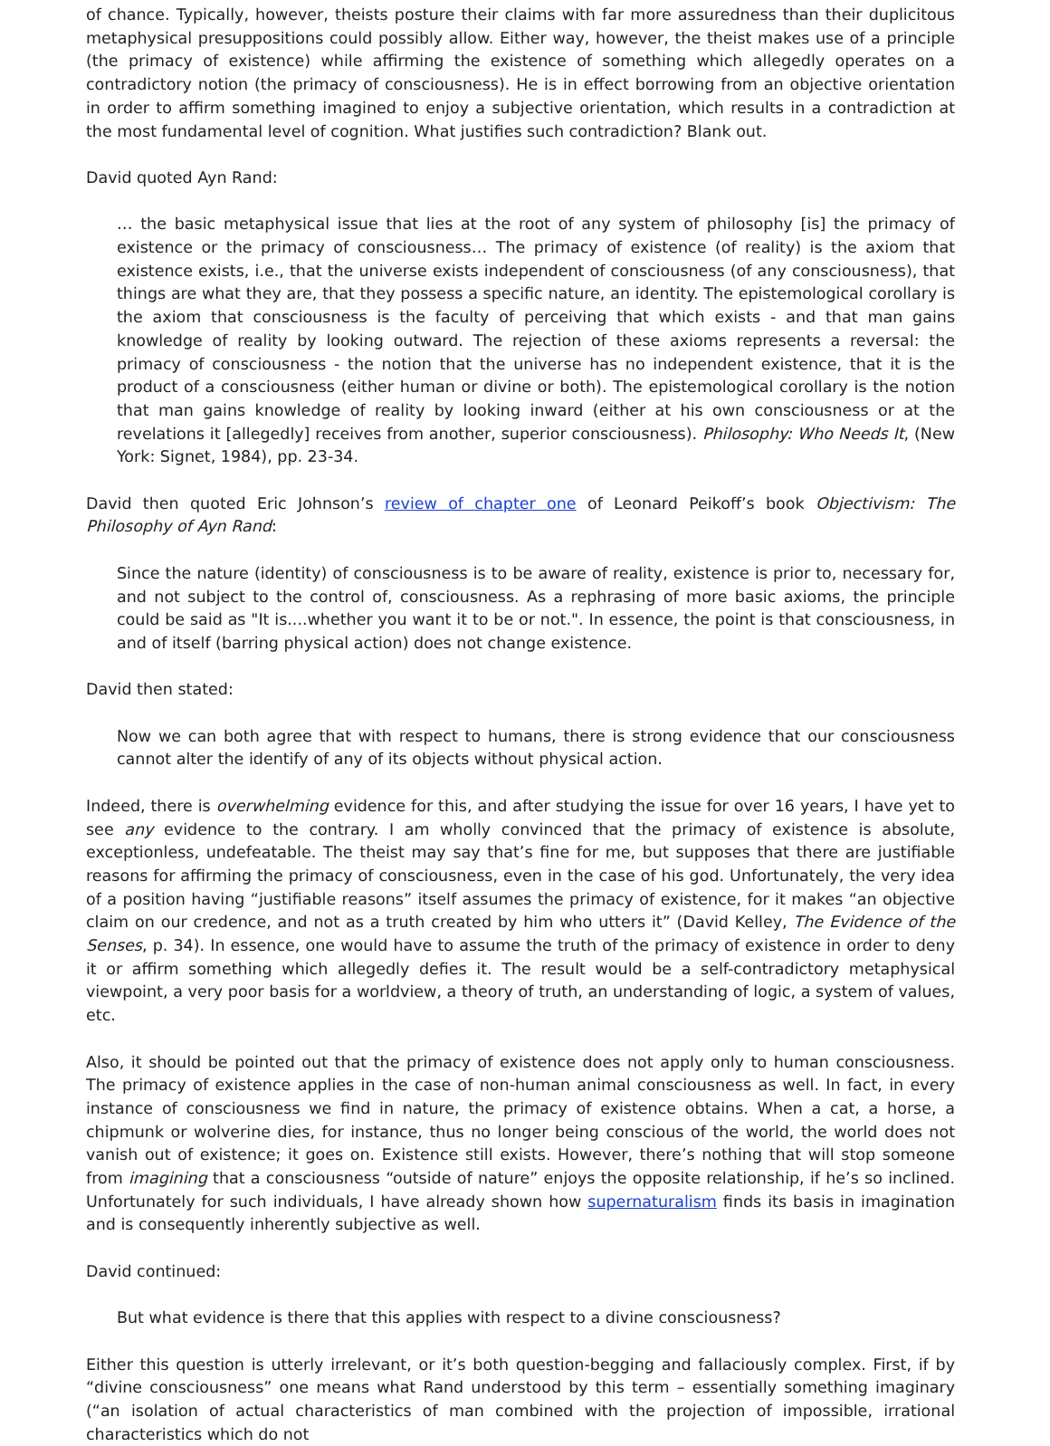of chance. Typically, however, theists posture their claims with far more assuredness than their duplicitous metaphysical presuppositions could possibly allow. Either way, however, the theist makes use of a principle (the primacy of existence) while affirming the existence of something which allegedly operates on a contradictory notion (the primacy of consciousness). He is in effect borrowing from an objective orientation in order to affirm something imagined to enjoy a subjective orientation, which results in a contradiction at the most fundamental level of cognition. What justifies such contradiction? Blank out.
David quoted Ayn Rand:
… the basic metaphysical issue that lies at the root of any system of philosophy [is] the primacy of existence or the primacy of consciousness… The primacy of existence (of reality) is the axiom that existence exists, i.e., that the universe exists independent of consciousness (of any consciousness), that things are what they are, that they possess a specific nature, an identity. The epistemological corollary is the axiom that consciousness is the faculty of perceiving that which exists - and that man gains knowledge of reality by looking outward. The rejection of these axioms represents a reversal: the primacy of consciousness - the notion that the universe has no independent existence, that it is the product of a consciousness (either human or divine or both). The epistemological corollary is the notion that man gains knowledge of reality by looking inward (either at his own consciousness or at the revelations it [allegedly] receives from another, superior consciousness). Philosophy: Who Needs It, (New York: Signet, 1984), pp. 23-34.
David then quoted Eric Johnson’s review of chapter one of Leonard Peikoff’s book Objectivism: The Philosophy of Ayn Rand:
Since the nature (identity) of consciousness is to be aware of reality, existence is prior to, necessary for, and not subject to the control of, consciousness. As a rephrasing of more basic axioms, the principle could be said as "It is....whether you want it to be or not.". In essence, the point is that consciousness, in and of itself (barring physical action) does not change existence.
David then stated:
Now we can both agree that with respect to humans, there is strong evidence that our consciousness cannot alter the identify of any of its objects without physical action.
Indeed, there is overwhelming evidence for this, and after studying the issue for over 16 years, I have yet to see any evidence to the contrary. I am wholly convinced that the primacy of existence is absolute, exceptionless, undefeatable. The theist may say that’s fine for me, but supposes that there are justifiable reasons for affirming the primacy of consciousness, even in the case of his god. Unfortunately, the very idea of a position having “justifiable reasons” itself assumes the primacy of existence, for it makes “an objective claim on our credence, and not as a truth created by him who utters it” (David Kelley, The Evidence of the Senses, p. 34). In essence, one would have to assume the truth of the primacy of existence in order to deny it or affirm something which allegedly defies it. The result would be a self-contradictory metaphysical viewpoint, a very poor basis for a worldview, a theory of truth, an understanding of logic, a system of values, etc.
Also, it should be pointed out that the primacy of existence does not apply only to human consciousness. The primacy of existence applies in the case of non-human animal consciousness as well. In fact, in every instance of consciousness we find in nature, the primacy of existence obtains. When a cat, a horse, a chipmunk or wolverine dies, for instance, thus no longer being conscious of the world, the world does not vanish out of existence; it goes on. Existence still exists. However, there’s nothing that will stop someone from imagining that a consciousness “outside of nature” enjoys the opposite relationship, if he’s so inclined. Unfortunately for such individuals, I have already shown how supernaturalism finds its basis in imagination and is consequently inherently subjective as well.
David continued:
But what evidence is there that this applies with respect to a divine consciousness?
Either this question is utterly irrelevant, or it’s both question-begging and fallaciously complex. First, if by “divine consciousness” one means what Rand understood by this term – essentially something imaginary (“an isolation of actual characteristics of man combined with the projection of impossible, irrational characteristics which do not